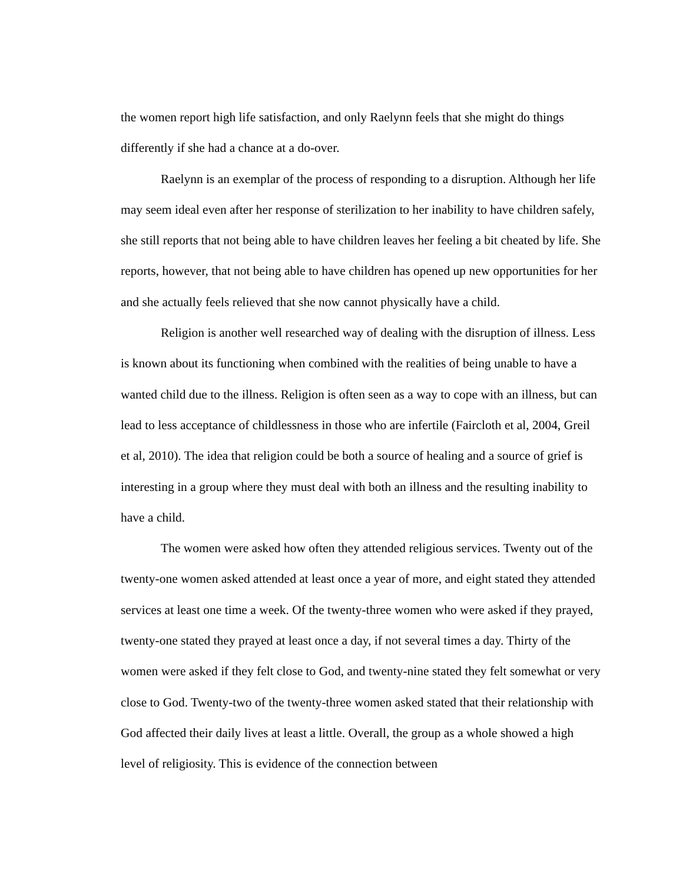the women report high life satisfaction, and only Raelynn feels that she might do things differently if she had a chance at a do-over.
Raelynn is an exemplar of the process of responding to a disruption. Although her life may seem ideal even after her response of sterilization to her inability to have children safely, she still reports that not being able to have children leaves her feeling a bit cheated by life. She reports, however, that not being able to have children has opened up new opportunities for her and she actually feels relieved that she now cannot physically have a child.
Religion is another well researched way of dealing with the disruption of illness. Less is known about its functioning when combined with the realities of being unable to have a wanted child due to the illness. Religion is often seen as a way to cope with an illness, but can lead to less acceptance of childlessness in those who are infertile (Faircloth et al, 2004, Greil et al, 2010). The idea that religion could be both a source of healing and a source of grief is interesting in a group where they must deal with both an illness and the resulting inability to have a child.
The women were asked how often they attended religious services. Twenty out of the twenty-one women asked attended at least once a year of more, and eight stated they attended services at least one time a week. Of the twenty-three women who were asked if they prayed, twenty-one stated they prayed at least once a day, if not several times a day. Thirty of the women were asked if they felt close to God, and twenty-nine stated they felt somewhat or very close to God. Twenty-two of the twenty-three women asked stated that their relationship with God affected their daily lives at least a little. Overall, the group as a whole showed a high level of religiosity. This is evidence of the connection between